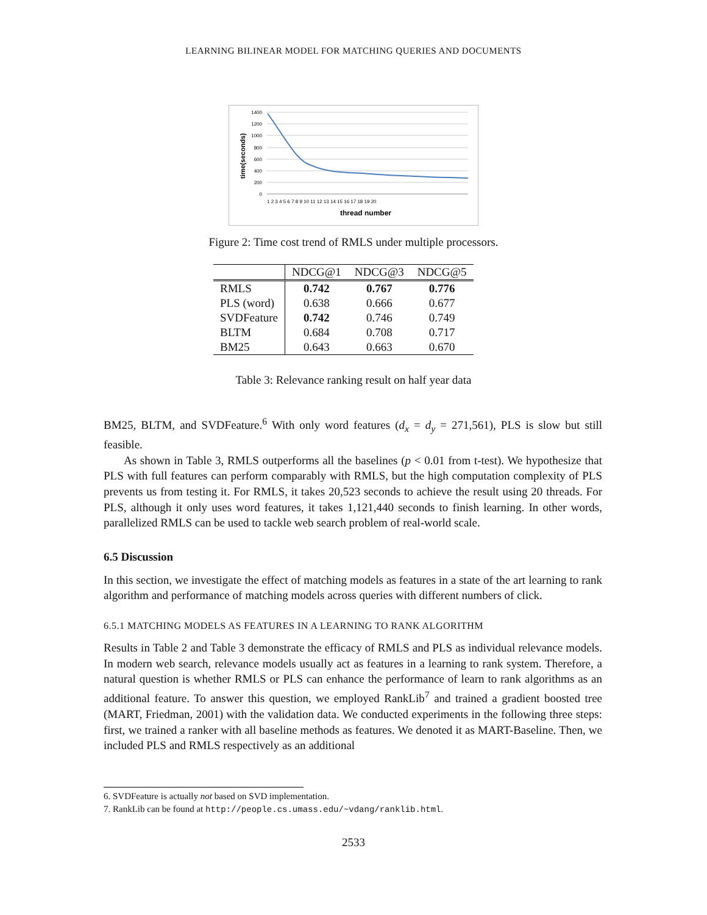LEARNING BILINEAR MODEL FOR MATCHING QUERIES AND DOCUMENTS
1400
1200
1000
800
600
400
200
0
time(seconds)
1 2 3 4 5 6 7 8 9 10 11 12 13 14 15 16 17 18 19 20
thread number
Figure 2: Time cost trend of RMLS under multiple processors.
| | NDCG@1 | NDCG@3 | NDCG@5 |
| --- | --- | --- | --- |
| RMLS | 0.742 | 0.767 | 0.776 |
| PLS (word) | 0.638 | 0.666 | 0.677 |
| SVDFeature | 0.742 | 0.746 | 0.749 |
| BLTM | 0.684 | 0.708 | 0.717 |
| BM25 | 0.643 | 0.663 | 0.670 |
Table 3: Relevance ranking result on half year data
BM25, BLTM, and SVDFeature.<sup>6</sup> With only word features (d<sub>x</sub> = d<sub>y</sub> = 271,561), PLS is slow but still feasible.
As shown in Table 3, RMLS outperforms all the baselines (p < 0.01 from t-test). We hypothesize that PLS with full features can perform comparably with RMLS, but the high computation complexity of PLS prevents us from testing it. For RMLS, it takes 20,523 seconds to achieve the result using 20 threads. For PLS, although it only uses word features, it takes 1,121,440 seconds to finish learning. In other words, parallelized RMLS can be used to tackle web search problem of real-world scale.
6.5 Discussion
In this section, we investigate the effect of matching models as features in a state of the art learning to rank algorithm and performance of matching models across queries with different numbers of click.
6.5.1 MATCHING MODELS AS FEATURES IN A LEARNING TO RANK ALGORITHM
Results in Table 2 and Table 3 demonstrate the efficacy of RMLS and PLS as individual relevance models. In modern web search, relevance models usually act as features in a learning to rank system. Therefore, a natural question is whether RMLS or PLS can enhance the performance of learn to rank algorithms as an additional feature. To answer this question, we employed RankLib<sup>7</sup> and trained a gradient boosted tree (MART, Friedman, 2001) with the validation data. We conducted experiments in the following three steps: first, we trained a ranker with all baseline methods as features. We denoted it as MART-Baseline. Then, we included PLS and RMLS respectively as an additional
6. SVDFeature is actually not based on SVD implementation.
7. RankLib can be found at http://people.cs.umass.edu/~vdang/ranklib.html.
2533